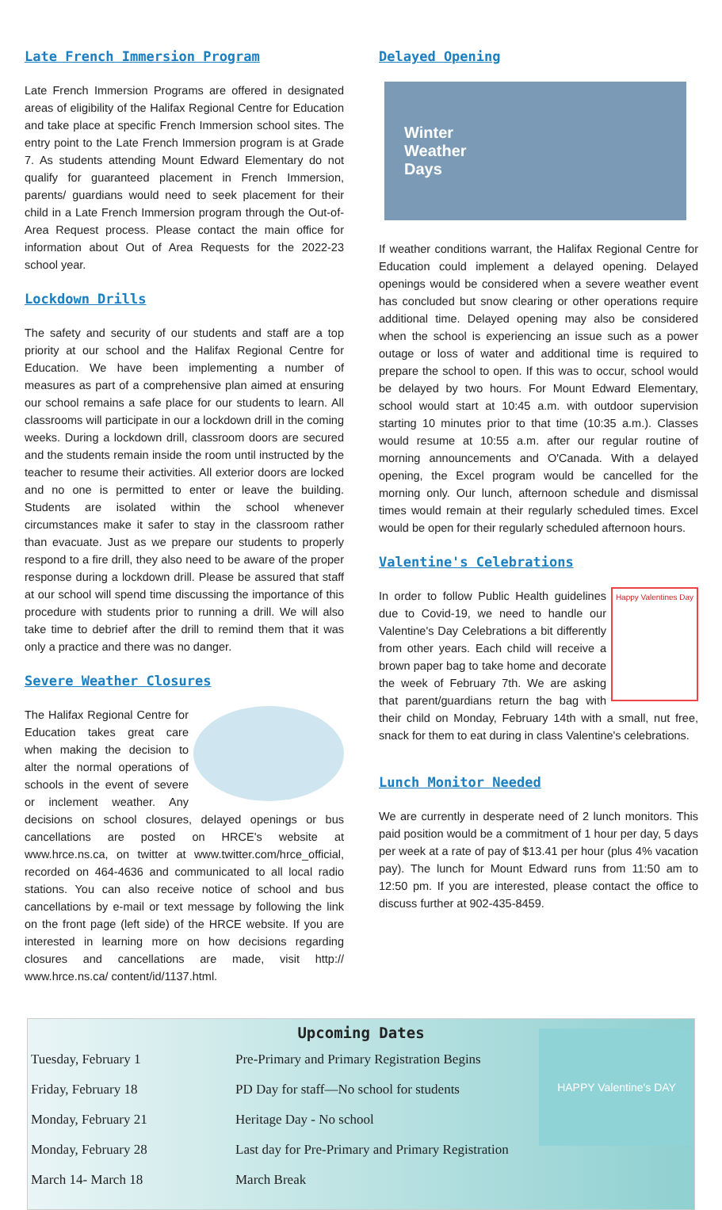Late French Immersion Program
Late French Immersion Programs are offered in designated areas of eligibility of the Halifax Regional Centre for Education and take place at specific French Immersion school sites. The entry point to the Late French Immersion program is at Grade 7. As students attending Mount Edward Elementary do not qualify for guaranteed placement in French Immersion, parents/ guardians would need to seek placement for their child in a Late French Immersion program through the Out-of-Area Request process. Please contact the main office for information about Out of Area Requests for the 2022-23 school year.
Lockdown Drills
The safety and security of our students and staff are a top priority at our school and the Halifax Regional Centre for Education. We have been implementing a number of measures as part of a comprehensive plan aimed at ensuring our school remains a safe place for our students to learn. All classrooms will participate in our a lockdown drill in the coming weeks. During a lockdown drill, classroom doors are secured and the students remain inside the room until instructed by the teacher to resume their activities. All exterior doors are locked and no one is permitted to enter or leave the building. Students are isolated within the school whenever circumstances make it safer to stay in the classroom rather than evacuate. Just as we prepare our students to properly respond to a fire drill, they also need to be aware of the proper response during a lockdown drill. Please be assured that staff at our school will spend time discussing the importance of this procedure with students prior to running a drill. We will also take time to debrief after the drill to remind them that it was only a practice and there was no danger.
Severe Weather Closures
The Halifax Regional Centre for Education takes great care when making the decision to alter the normal operations of schools in the event of severe or inclement weather. Any decisions on school closures, delayed openings or bus cancellations are posted on HRCE's website at www.hrce.ns.ca, on twitter at www.twitter.com/hrce_official, recorded on 464-4636 and communicated to all local radio stations. You can also receive notice of school and bus cancellations by e-mail or text message by following the link on the front page (left side) of the HRCE website. If you are interested in learning more on how decisions regarding closures and cancellations are made, visit http:// www.hrce.ns.ca/ content/id/1137.html.
Delayed Opening
Winter
Weather
Days
If weather conditions warrant, the Halifax Regional Centre for Education could implement a delayed opening. Delayed openings would be considered when a severe weather event has concluded but snow clearing or other operations require additional time. Delayed opening may also be considered when the school is experiencing an issue such as a power outage or loss of water and additional time is required to prepare the school to open. If this was to occur, school would be delayed by two hours. For Mount Edward Elementary, school would start at 10:45 a.m. with outdoor supervision starting 10 minutes prior to that time (10:35 a.m.). Classes would resume at 10:55 a.m. after our regular routine of morning announcements and O'Canada. With a delayed opening, the Excel program would be cancelled for the morning only. Our lunch, afternoon schedule and dismissal times would remain at their regularly scheduled times. Excel would be open for their regularly scheduled afternoon hours.
Valentine's Celebrations
Happy Valentines Day
In order to follow Public Health guidelines due to Covid-19, we need to handle our Valentine's Day Celebrations a bit differently from other years. Each child will receive a brown paper bag to take home and decorate the week of February 7th. We are asking that parent/guardians return the bag with their child on Monday, February 14th with a small, nut free, snack for them to eat during in class Valentine's celebrations.
Lunch Monitor Needed
We are currently in desperate need of 2 lunch monitors. This paid position would be a commitment of 1 hour per day, 5 days per week at a rate of pay of $13.41 per hour (plus 4% vacation pay). The lunch for Mount Edward runs from 11:50 am to 12:50 pm. If you are interested, please contact the office to discuss further at 902-435-8459.
Upcoming Dates
HAPPY Valentine's DAY
| Tuesday, February 1 | Pre-Primary and Primary Registration Begins |
| Friday, February 18 | PD Day for staff—No school for students |
| Monday, February 21 | Heritage Day - No school |
| Monday, February 28 | Last day for Pre-Primary and Primary Registration |
| March 14- March 18 | March Break |